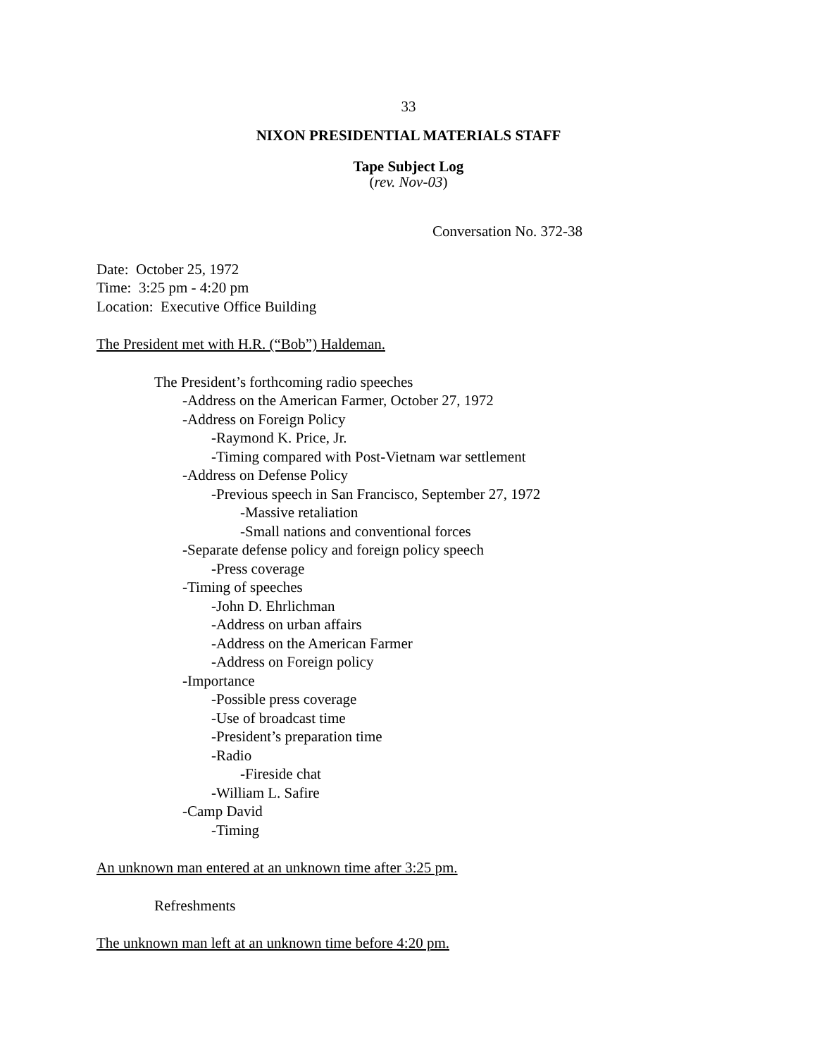33
NIXON PRESIDENTIAL MATERIALS STAFF
Tape Subject Log
(rev. Nov-03)
Conversation No. 372-38
Date: October 25, 1972
Time: 3:25 pm - 4:20 pm
Location: Executive Office Building
The President met with H.R. (“Bob”) Haldeman.
The President’s forthcoming radio speeches
-Address on the American Farmer, October 27, 1972
-Address on Foreign Policy
-Raymond K. Price, Jr.
-Timing compared with Post-Vietnam war settlement
-Address on Defense Policy
-Previous speech in San Francisco, September 27, 1972
-Massive retaliation
-Small nations and conventional forces
-Separate defense policy and foreign policy speech
-Press coverage
-Timing of speeches
-John D. Ehrlichman
-Address on urban affairs
-Address on the American Farmer
-Address on Foreign policy
-Importance
-Possible press coverage
-Use of broadcast time
-President’s preparation time
-Radio
-Fireside chat
-William L. Safire
-Camp David
-Timing
An unknown man entered at an unknown time after 3:25 pm.
Refreshments
The unknown man left at an unknown time before 4:20 pm.